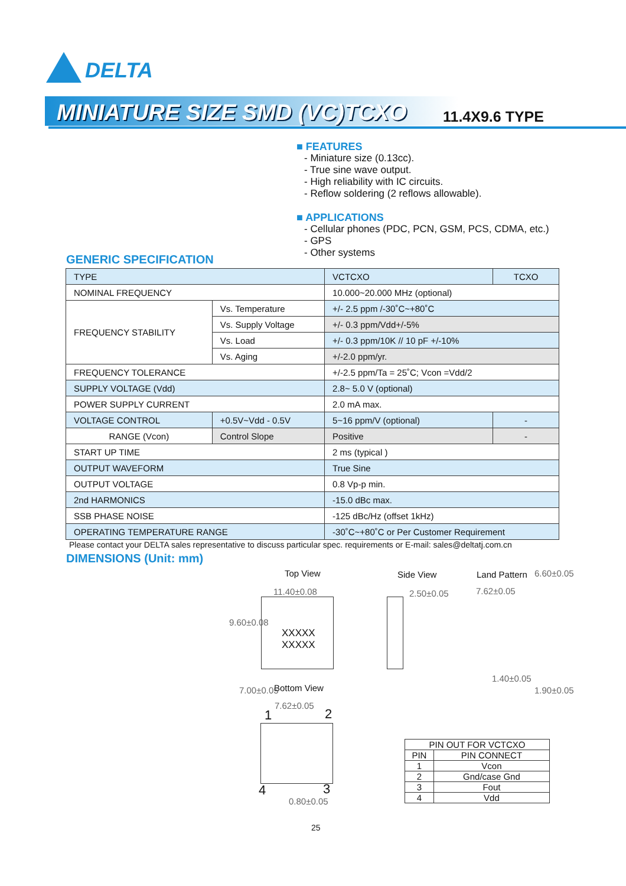DELTA
MINIATURE SIZE SMD (VC)TCXO
11.4X9.6 TYPE
■ FEATURES
- Miniature size (0.13cc).
- True sine wave output.
- High reliability with IC circuits.
- Reflow soldering (2 reflows allowable).
■ APPLICATIONS
- Cellular phones (PDC, PCN, GSM, PCS, CDMA, etc.)
- GPS
- Other systems
GENERIC SPECIFICATION
| TYPE | | VCTCXO | TCXO |
| NOMINAL FREQUENCY | | 10.000~20.000 MHz (optional) | |
| FREQUENCY STABILITY | Vs. Temperature | +/- 2.5 ppm /-30˚C~+80˚C | |
| | Vs. Supply Voltage | +/- 0.3 ppm/Vdd+/-5% | |
| | Vs. Load | +/- 0.3 ppm/10K // 10 pF +/-10% | |
| | Vs. Aging | +/-2.0 ppm/yr. | |
| FREQUENCY TOLERANCE | | +/-2.5 ppm/Ta = 25˚C; Vcon =Vdd/2 | |
| SUPPLY VOLTAGE (Vdd) | | 2.8~ 5.0 V (optional) | |
| POWER SUPPLY CURRENT | | 2.0 mA max. | |
| VOLTAGE CONTROL | +0.5V~Vdd - 0.5V | 5~16 ppm/V (optional) | - |
| RANGE (Vcon) | Control Slope | Positive | - |
| START UP TIME | | 2 ms (typical ) | |
| OUTPUT WAVEFORM | | True Sine | |
| OUTPUT VOLTAGE | | 0.8 Vp-p min. | |
| 2nd HARMONICS | | -15.0 dBc max. | |
| SSB PHASE NOISE | | -125 dBc/Hz (offset 1kHz) | |
| OPERATING TEMPERATURE RANGE | | -30˚C~+80˚C or Per Customer Requirement | |
Please contact your DELTA sales representative to discuss particular spec. requirements or E-mail: sales@deltatj.com.cn
DIMENSIONS (Unit: mm)
Top View
11.40±0.08
XXXXX
XXXXX
9.60±0.08
Side View
2.50±0.05
Land Pattern
7.62±0.05
6.60±0.05
1.40±0.05
1.90±0.05
Bottom View
7.00±0.05
7.62±0.05
1 2
4 3
0.80±0.05
| PIN OUT FOR VCTCXO | |
| --- | --- |
| PIN | PIN CONNECT |
| 1 | Vcon |
| 2 | Gnd/case Gnd |
| 3 | Fout |
| 4 | Vdd |
25